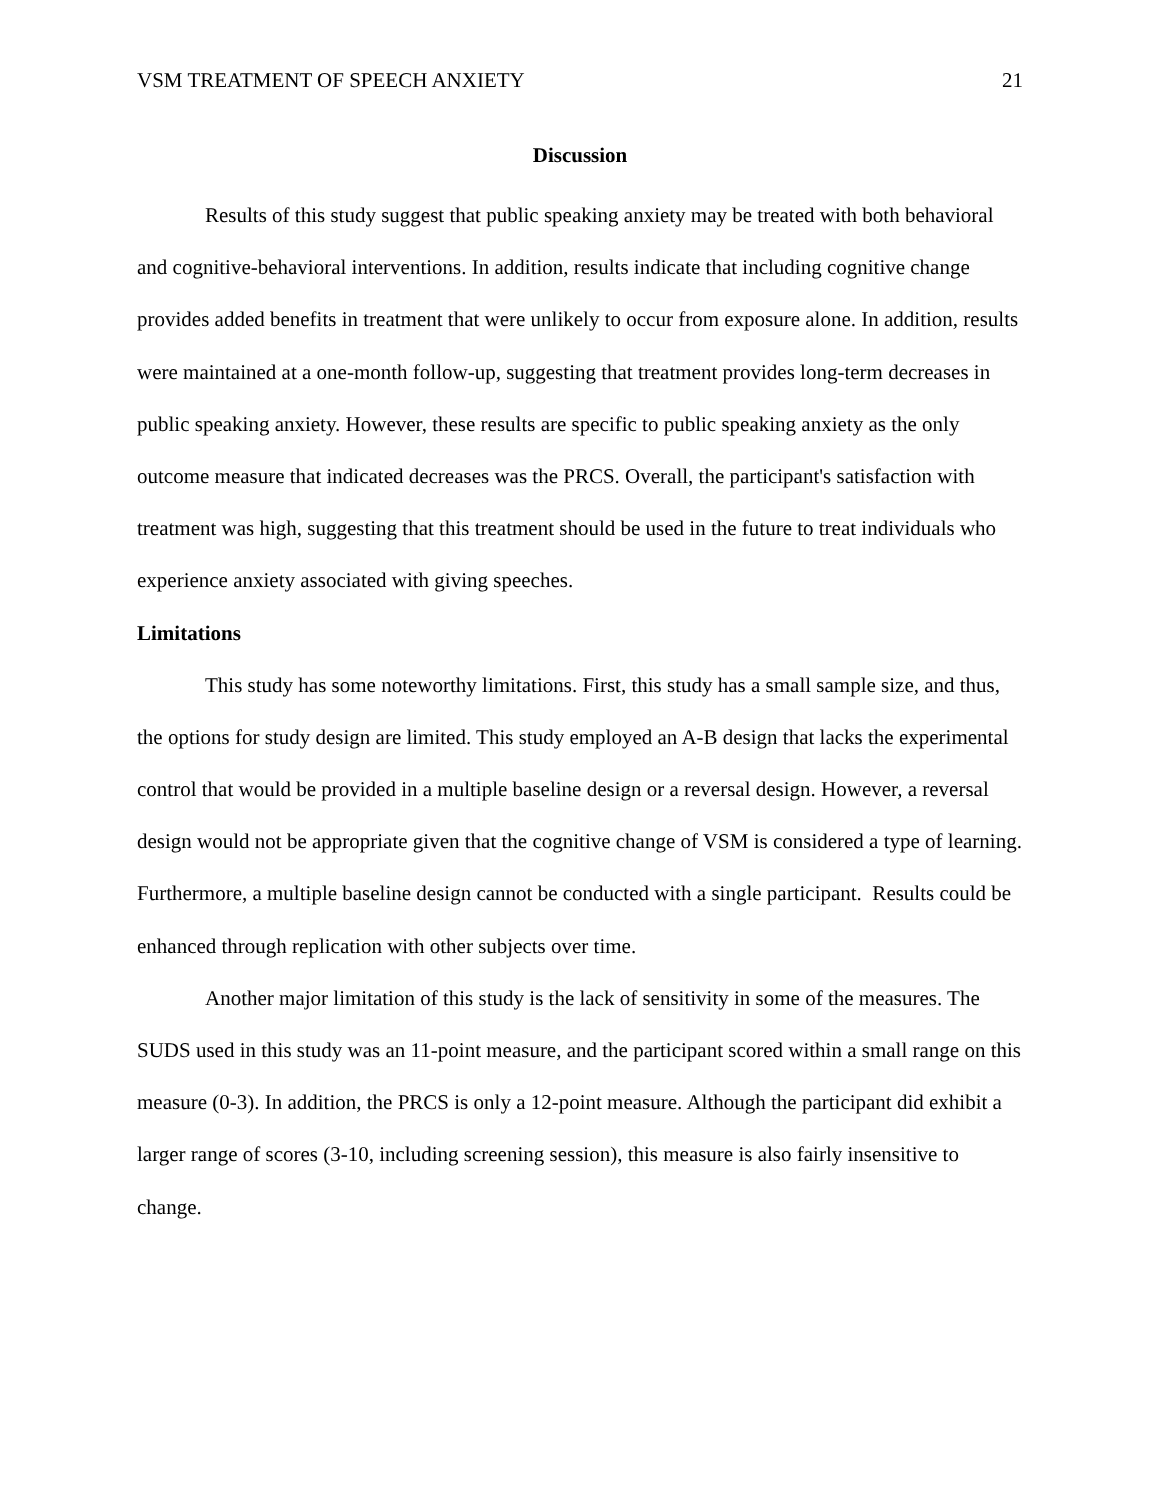VSM TREATMENT OF SPEECH ANXIETY 21
Discussion
Results of this study suggest that public speaking anxiety may be treated with both behavioral and cognitive-behavioral interventions. In addition, results indicate that including cognitive change provides added benefits in treatment that were unlikely to occur from exposure alone. In addition, results were maintained at a one-month follow-up, suggesting that treatment provides long-term decreases in public speaking anxiety. However, these results are specific to public speaking anxiety as the only outcome measure that indicated decreases was the PRCS. Overall, the participant's satisfaction with treatment was high, suggesting that this treatment should be used in the future to treat individuals who experience anxiety associated with giving speeches.
Limitations
This study has some noteworthy limitations. First, this study has a small sample size, and thus, the options for study design are limited. This study employed an A-B design that lacks the experimental control that would be provided in a multiple baseline design or a reversal design. However, a reversal design would not be appropriate given that the cognitive change of VSM is considered a type of learning. Furthermore, a multiple baseline design cannot be conducted with a single participant. Results could be enhanced through replication with other subjects over time.
Another major limitation of this study is the lack of sensitivity in some of the measures. The SUDS used in this study was an 11-point measure, and the participant scored within a small range on this measure (0-3). In addition, the PRCS is only a 12-point measure. Although the participant did exhibit a larger range of scores (3-10, including screening session), this measure is also fairly insensitive to change.